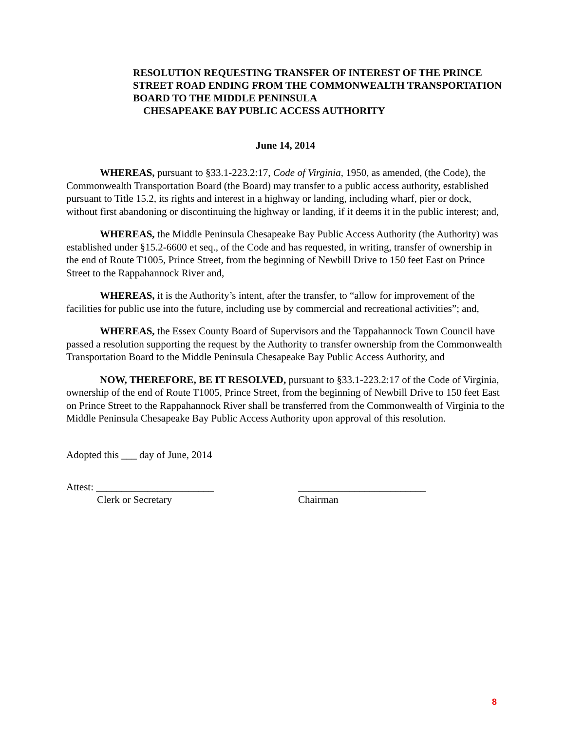RESOLUTION REQUESTING TRANSFER OF INTEREST OF THE PRINCE STREET ROAD ENDING FROM THE COMMONWEALTH TRANSPORTATION BOARD TO THE MIDDLE PENINSULA
CHESAPEAKE BAY PUBLIC ACCESS AUTHORITY
June 14, 2014
WHEREAS, pursuant to §33.1-223.2:17, Code of Virginia, 1950, as amended, (the Code), the Commonwealth Transportation Board (the Board) may transfer to a public access authority, established pursuant to Title 15.2, its rights and interest in a highway or landing, including wharf, pier or dock, without first abandoning or discontinuing the highway or landing, if it deems it in the public interest; and,
WHEREAS, the Middle Peninsula Chesapeake Bay Public Access Authority (the Authority) was established under §15.2-6600 et seq., of the Code and has requested, in writing, transfer of ownership in the end of Route T1005, Prince Street, from the beginning of Newbill Drive to 150 feet East on Prince Street to the Rappahannock River and,
WHEREAS, it is the Authority’s intent, after the transfer, to “allow for improvement of the facilities for public use into the future, including use by commercial and recreational activities”; and,
WHEREAS, the Essex County Board of Supervisors and the Tappahannock Town Council have passed a resolution supporting the request by the Authority to transfer ownership from the Commonwealth Transportation Board to the Middle Peninsula Chesapeake Bay Public Access Authority, and
NOW, THEREFORE, BE IT RESOLVED, pursuant to §33.1-223.2:17 of the Code of Virginia, ownership of the end of Route T1005, Prince Street, from the beginning of Newbill Drive to 150 feet East on Prince Street to the Rappahannock River shall be transferred from the Commonwealth of Virginia to the Middle Peninsula Chesapeake Bay Public Access Authority upon approval of this resolution.
Adopted this ___ day of June, 2014
Attest: _______________________
Clerk or Secretary
_________________________
Chairman
8